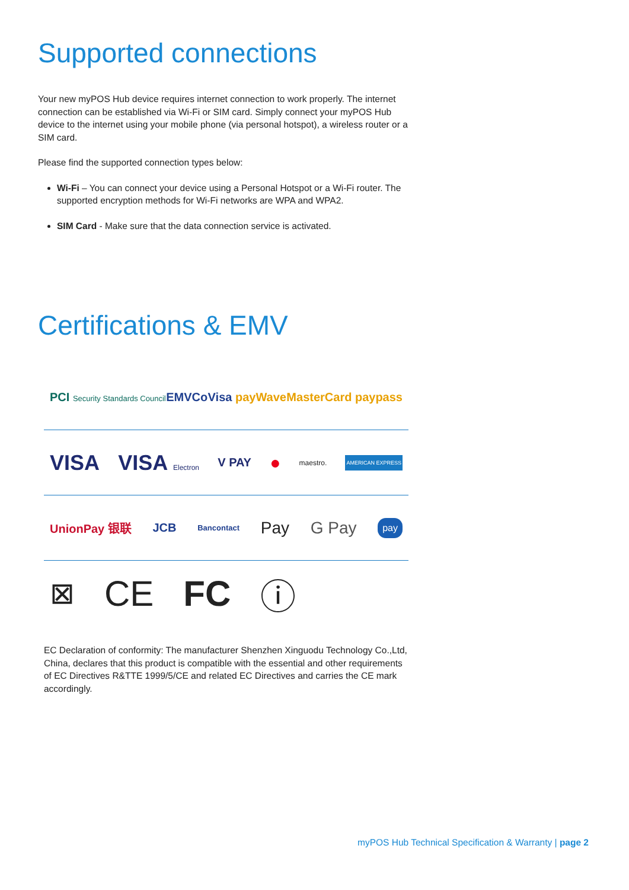Supported connections
Your new myPOS Hub device requires internet connection to work properly. The internet connection can be established via Wi-Fi or SIM card. Simply connect your myPOS Hub device to the internet using your mobile phone (via personal hotspot), a wireless router or a SIM card.
Please find the supported connection types below:
Wi-Fi – You can connect your device using a Personal Hotspot or a Wi-Fi router. The supported encryption methods for Wi-Fi networks are WPA and WPA2.
SIM Card - Make sure that the data connection service is activated.
Certifications & EMV
PCI Security Standards Council EMVCo Visa payWave MasterCard paypass
VISA VISA Electron V PAY ● maestro. AMERICAN EXPRESS
UnionPay 银联 JCB Bancontact Pay G Pay pay
⊠ CE FC ⓘ
EC Declaration of conformity: The manufacturer Shenzhen Xinguodu Technology Co.,Ltd, China, declares that this product is compatible with the essential and other requirements of EC Directives R&TTE 1999/5/CE and related EC Directives and carries the CE mark accordingly.
myPOS Hub Technical Specification & Warranty | page 2